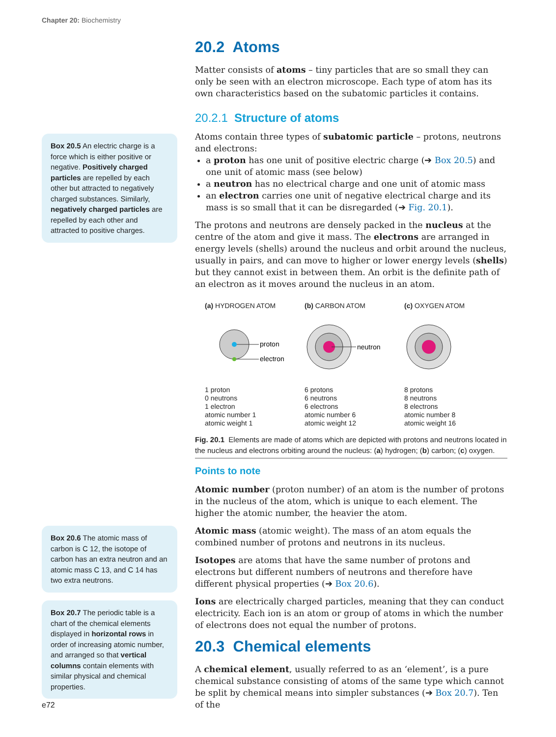Chapter 20: Biochemistry
Box 20.5 An electric charge is a force which is either positive or negative. Positively charged particles are repelled by each other but attracted to negatively charged substances. Similarly, negatively charged particles are repelled by each other and attracted to positive charges.
Box 20.6 The atomic mass of carbon is C 12, the isotope of carbon has an extra neutron and an atomic mass C 13, and C 14 has two extra neutrons.
Box 20.7 The periodic table is a chart of the chemical elements displayed in horizontal rows in order of increasing atomic number, and arranged so that vertical columns contain elements with similar physical and chemical properties.
20.2 Atoms
Matter consists of atoms – tiny particles that are so small they can only be seen with an electron microscope. Each type of atom has its own characteristics based on the subatomic particles it contains.
20.2.1 Structure of atoms
Atoms contain three types of subatomic particle – protons, neutrons and electrons:
a proton has one unit of positive electric charge (➔ Box 20.5) and one unit of atomic mass (see below)
a neutron has no electrical charge and one unit of atomic mass
an electron carries one unit of negative electrical charge and its mass is so small that it can be disregarded (➔ Fig. 20.1).
The protons and neutrons are densely packed in the nucleus at the centre of the atom and give it mass. The electrons are arranged in energy levels (shells) around the nucleus and orbit around the nucleus, usually in pairs, and can move to higher or lower energy levels (shells) but they cannot exist in between them. An orbit is the definite path of an electron as it moves around the nucleus in an atom.
(a) HYDROGEN ATOM
proton
electron
1 proton
0 neutrons
1 electron
atomic number 1
atomic weight 1
(b) CARBON ATOM
neutron
6 protons
6 neutrons
6 electrons
atomic number 6
atomic weight 12
(c) OXYGEN ATOM
8 protons
8 neutrons
8 electrons
atomic number 8
atomic weight 16
Fig. 20.1 Elements are made of atoms which are depicted with protons and neutrons located in the nucleus and electrons orbiting around the nucleus: (a) hydrogen; (b) carbon; (c) oxygen.
Points to note
Atomic number (proton number) of an atom is the number of protons in the nucleus of the atom, which is unique to each element. The higher the atomic number, the heavier the atom.
Atomic mass (atomic weight). The mass of an atom equals the combined number of protons and neutrons in its nucleus.
Isotopes are atoms that have the same number of protons and electrons but different numbers of neutrons and therefore have different physical properties (➔ Box 20.6).
Ions are electrically charged particles, meaning that they can conduct electricity. Each ion is an atom or group of atoms in which the number of electrons does not equal the number of protons.
20.3 Chemical elements
A chemical element, usually referred to as an ‘element’, is a pure chemical substance consisting of atoms of the same type which cannot be split by chemical means into simpler substances (➔ Box 20.7). Ten of the
e72